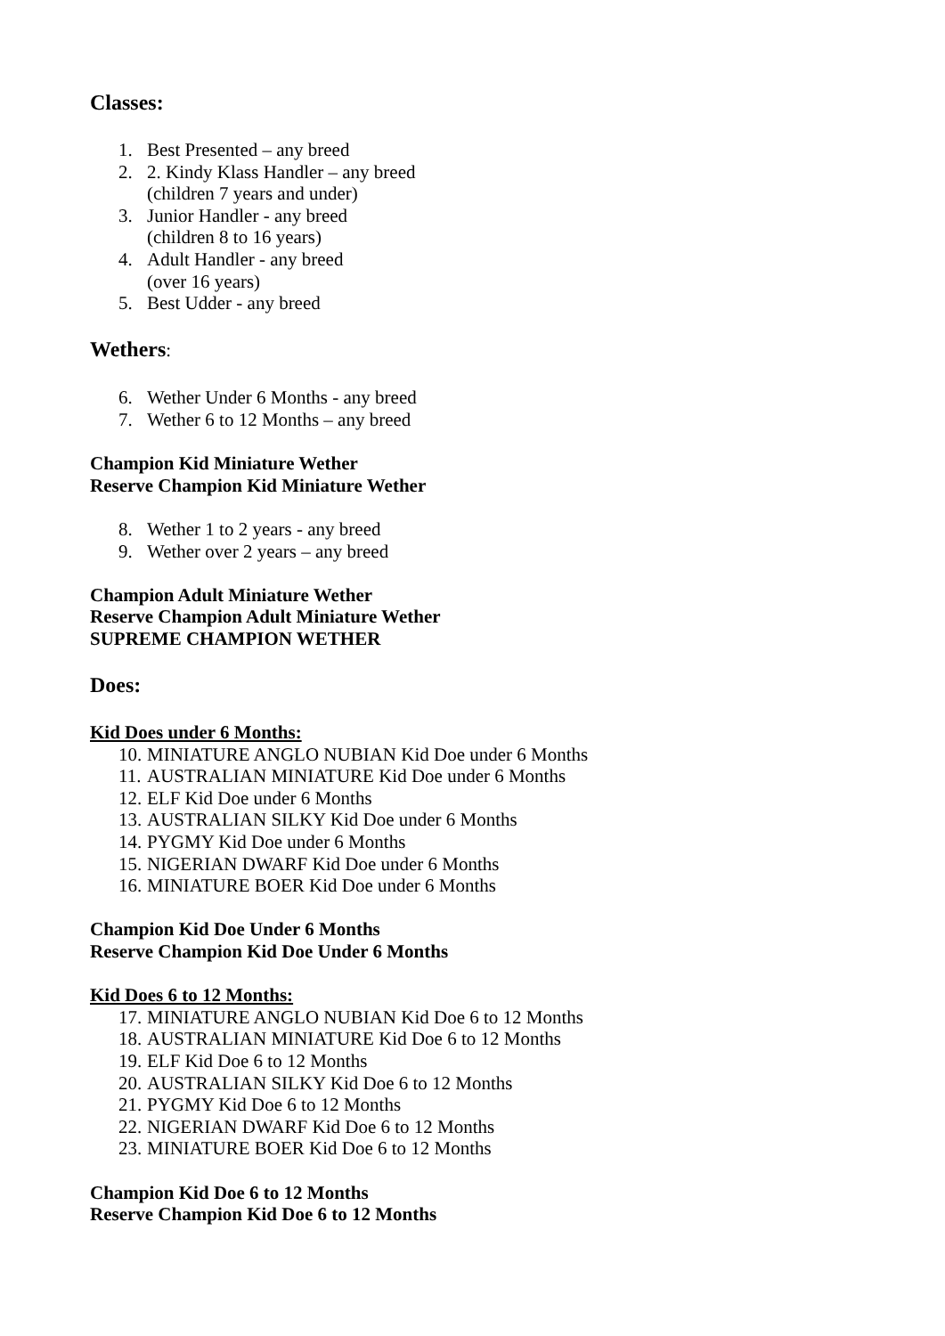Classes:
1. Best Presented – any breed
2. 2. Kindy Klass Handler – any breed
(children 7 years and under)
3. Junior Handler - any breed
(children 8 to 16 years)
4. Adult Handler - any breed
(over 16 years)
5. Best Udder - any breed
Wethers:
6. Wether Under 6 Months - any breed
7. Wether 6 to 12 Months – any breed
Champion Kid Miniature Wether
Reserve Champion Kid Miniature Wether
8. Wether 1 to 2 years - any breed
9. Wether over 2 years – any breed
Champion Adult Miniature Wether
Reserve Champion Adult Miniature Wether
SUPREME CHAMPION WETHER
Does:
Kid Does under 6 Months:
10. MINIATURE ANGLO NUBIAN Kid Doe under 6 Months
11. AUSTRALIAN MINIATURE Kid Doe under 6 Months
12. ELF Kid Doe under 6 Months
13. AUSTRALIAN SILKY Kid Doe under 6 Months
14. PYGMY Kid Doe under 6 Months
15. NIGERIAN DWARF Kid Doe under 6 Months
16. MINIATURE BOER Kid Doe under 6 Months
Champion Kid Doe Under 6 Months
Reserve Champion Kid Doe Under 6 Months
Kid Does 6 to 12 Months:
17. MINIATURE ANGLO NUBIAN Kid Doe 6 to 12 Months
18. AUSTRALIAN MINIATURE Kid Doe 6 to 12 Months
19. ELF Kid Doe 6 to 12 Months
20. AUSTRALIAN SILKY Kid Doe 6 to 12 Months
21. PYGMY Kid Doe 6 to 12 Months
22. NIGERIAN DWARF Kid Doe 6 to 12 Months
23. MINIATURE BOER Kid Doe 6 to 12 Months
Champion Kid Doe 6 to 12 Months
Reserve Champion Kid Doe 6 to 12 Months